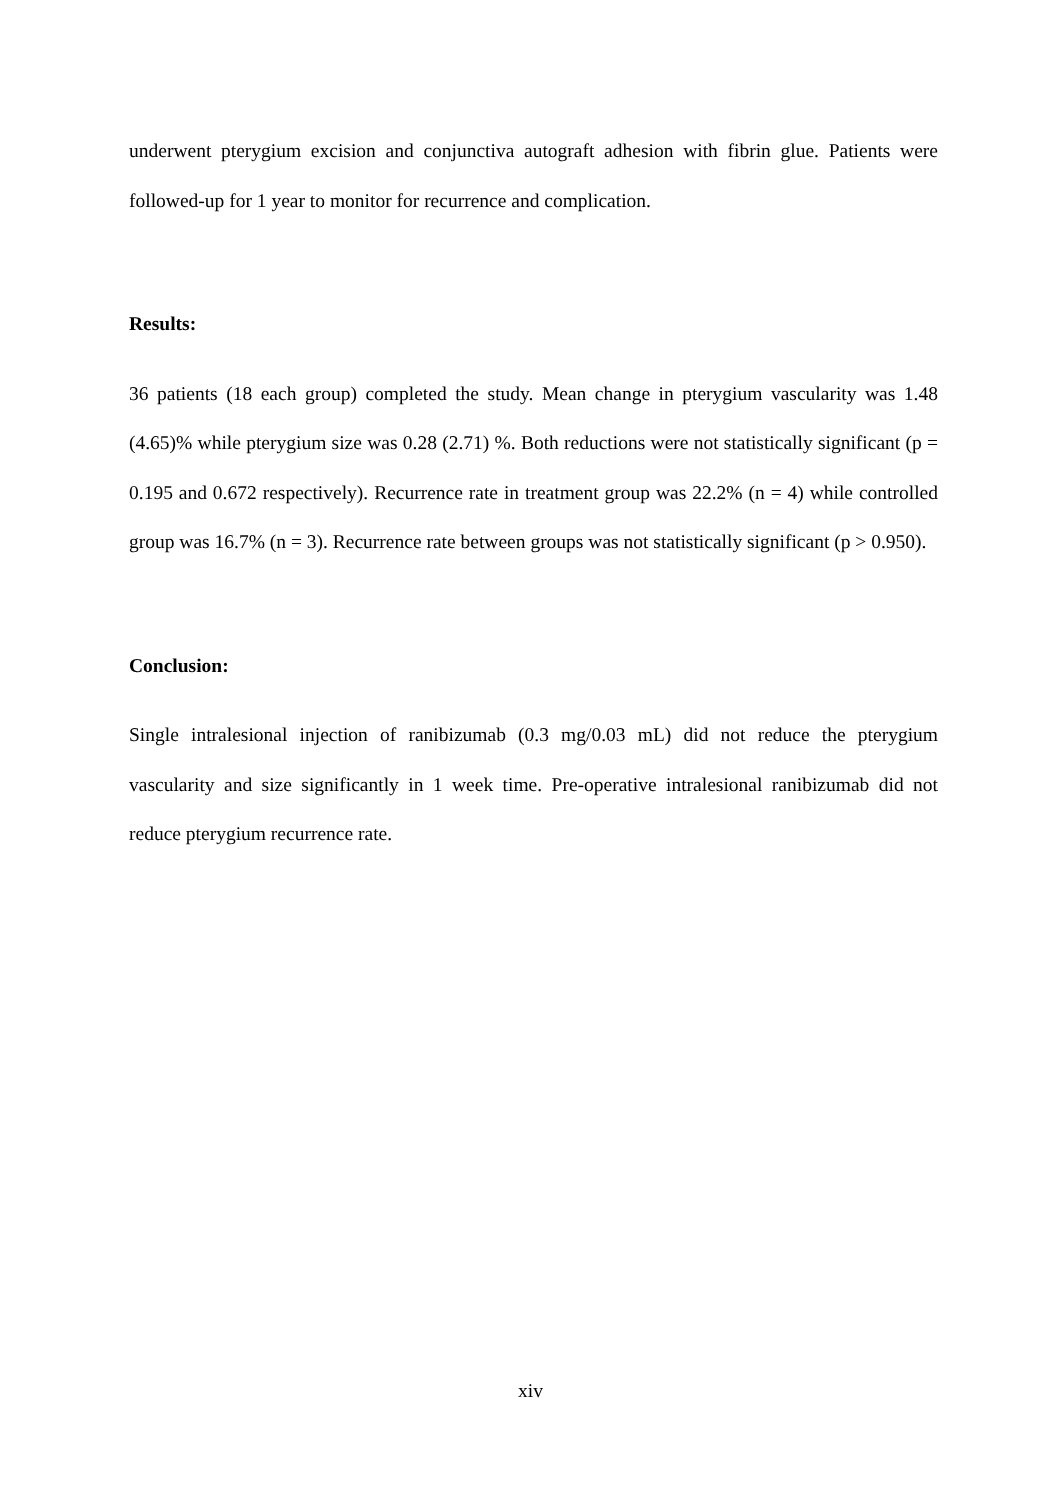underwent pterygium excision and conjunctiva autograft adhesion with fibrin glue. Patients were followed-up for 1 year to monitor for recurrence and complication.
Results:
36 patients (18 each group) completed the study. Mean change in pterygium vascularity was 1.48 (4.65)% while pterygium size was 0.28 (2.71) %. Both reductions were not statistically significant (p = 0.195 and 0.672 respectively). Recurrence rate in treatment group was 22.2% (n = 4) while controlled group was 16.7% (n = 3). Recurrence rate between groups was not statistically significant (p > 0.950).
Conclusion:
Single intralesional injection of ranibizumab (0.3 mg/0.03 mL) did not reduce the pterygium vascularity and size significantly in 1 week time. Pre-operative intralesional ranibizumab did not reduce pterygium recurrence rate.
xiv